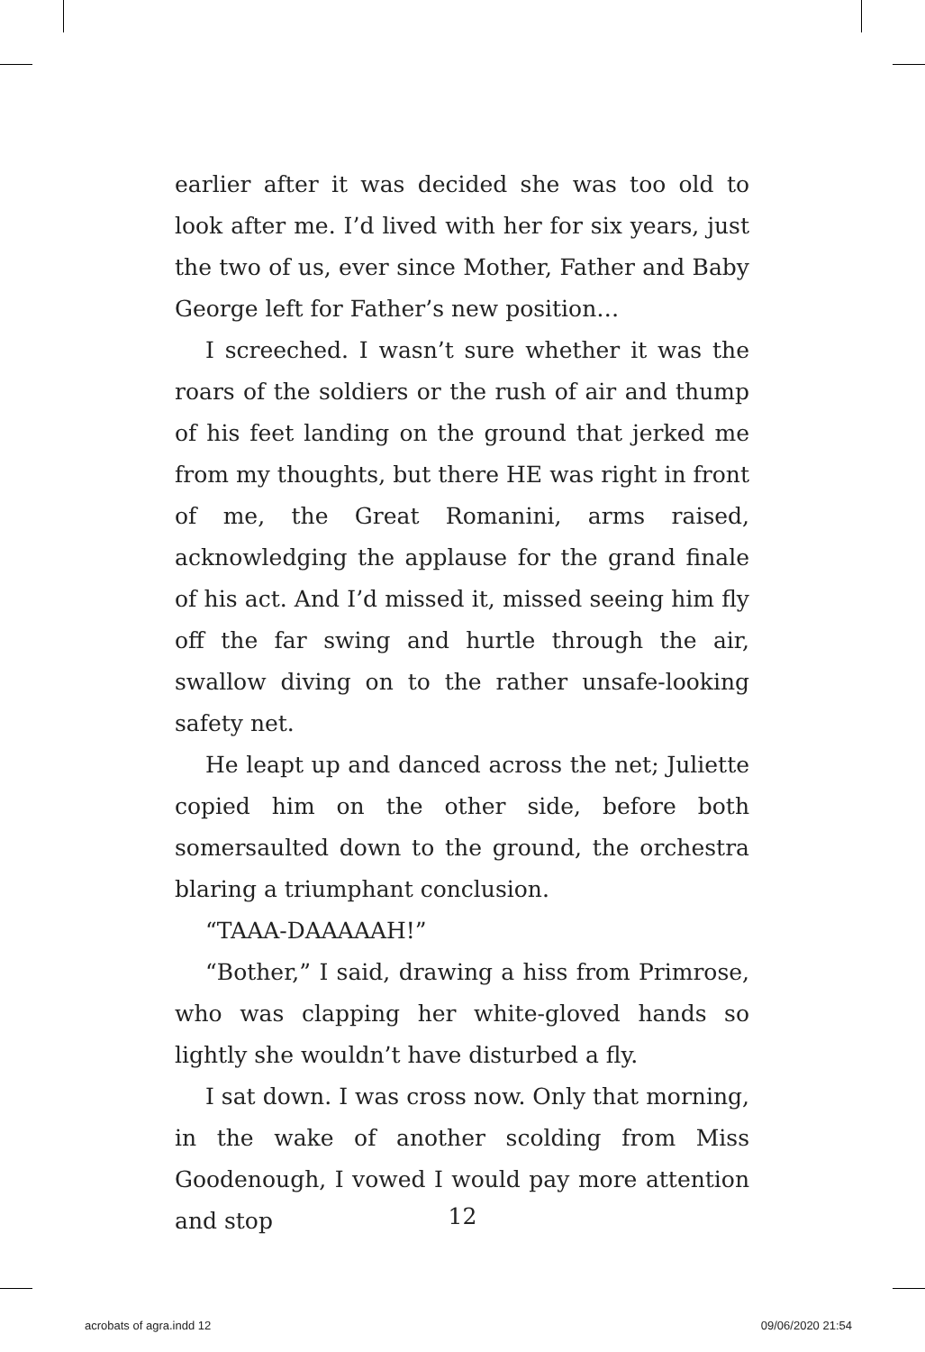earlier after it was decided she was too old to look after me. I’d lived with her for six years, just the two of us, ever since Mother, Father and Baby George left for Father’s new position…
I screeched. I wasn’t sure whether it was the roars of the soldiers or the rush of air and thump of his feet landing on the ground that jerked me from my thoughts, but there HE was right in front of me, the Great Romanini, arms raised, acknowledging the applause for the grand finale of his act. And I’d missed it, missed seeing him fly off the far swing and hurtle through the air, swallow diving on to the rather unsafe-looking safety net.
He leapt up and danced across the net; Juliette copied him on the other side, before both somersaulted down to the ground, the orchestra blaring a triumphant conclusion.
“TAAA-DAAAAAH!”
“Bother,” I said, drawing a hiss from Primrose, who was clapping her white-gloved hands so lightly she wouldn’t have disturbed a fly.
I sat down. I was cross now. Only that morning, in the wake of another scolding from Miss Goodenough, I vowed I would pay more attention and stop
12
acrobats of agra.indd 12 09/06/2020 21:54